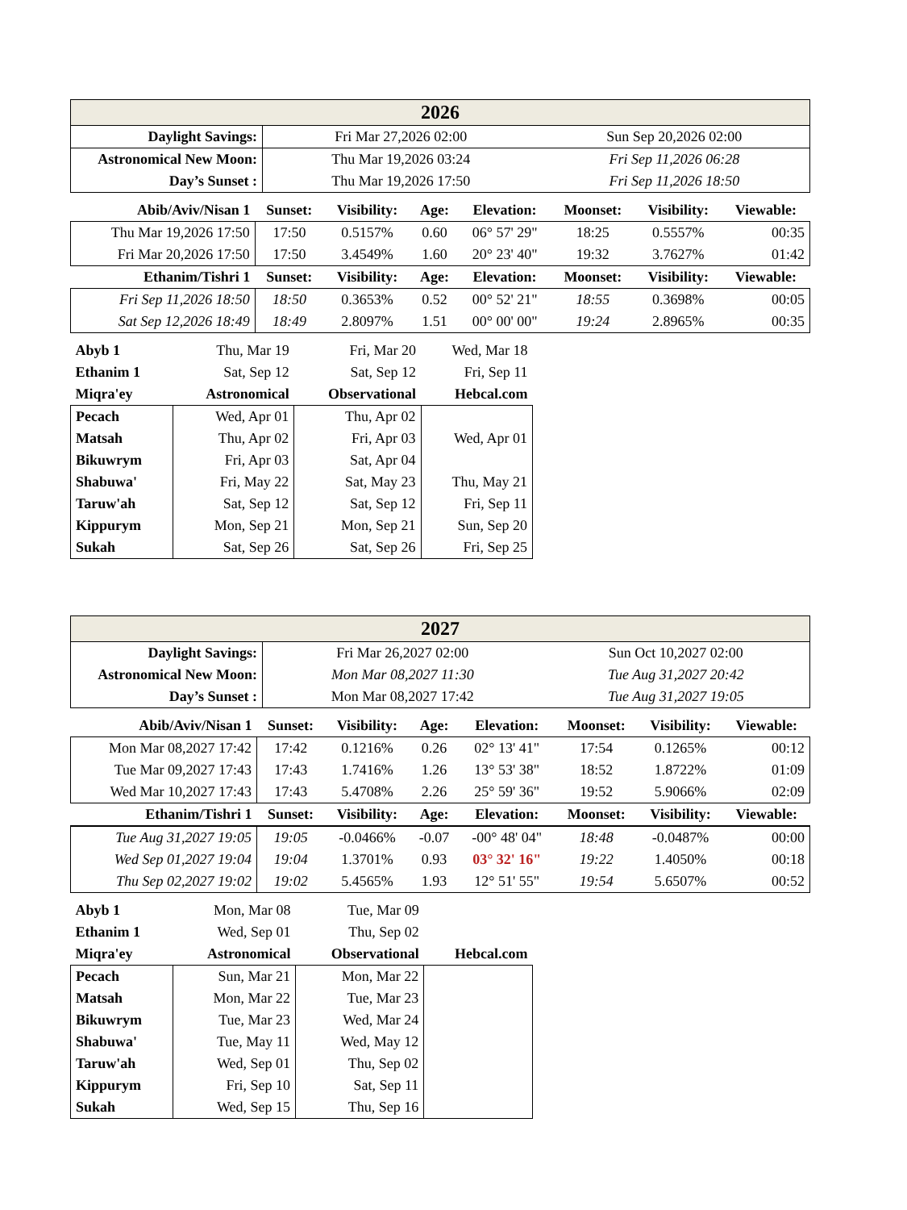| 2026 | | |
| Daylight Savings: | Fri Mar 27,2026 02:00 | Sun Sep 20,2026 02:00 |
| Astronomical New Moon: | Thu Mar 19,2026 03:24 | Fri Sep 11,2026 06:28 |
| Day’s Sunset : | Thu Mar 19,2026 17:50 | Fri Sep 11,2026 18:50 |
| Abib/Aviv/Nisan 1 | Sunset: | Visibility: | Age: | Elevation: | Moonset: | Visibility: | Viewable: |
| --- | --- | --- | --- | --- | --- | --- | --- |
| Thu Mar 19,2026 17:50 | 17:50 | 0.5157% | 0.60 | 06° 57' 29" | 18:25 | 0.5557% | 00:35 |
| Fri Mar 20,2026 17:50 | 17:50 | 3.4549% | 1.60 | 20° 23' 40" | 19:32 | 3.7627% | 01:42 |
| Ethanim/Tishri 1 | Sunset: | Visibility: | Age: | Elevation: | Moonset: | Visibility: | Viewable: |
| Fri Sep 11,2026 18:50 | 18:50 | 0.3653% | 0.52 | 00° 52' 21" | 18:55 | 0.3698% | 00:05 |
| Sat Sep 12,2026 18:49 | 18:49 | 2.8097% | 1.51 | 00° 00' 00" | 19:24 | 2.8965% | 00:35 |
| Abyb 1 | Thu, Mar 19 | Fri, Mar 20 | Wed, Mar 18 |
| Ethanim 1 | Sat, Sep 12 | Sat, Sep 12 | Fri, Sep 11 |
| Miqra'ey | Astronomical | Observational | Hebcal.com |
| Pecach | Wed, Apr 01 | Thu, Apr 02 | |
| Matsah | Thu, Apr 02 | Fri, Apr 03 | Wed, Apr 01 |
| Bikuwrym | Fri, Apr 03 | Sat, Apr 04 | |
| Shabuwa' | Fri, May 22 | Sat, May 23 | Thu, May 21 |
| Taruw'ah | Sat, Sep 12 | Sat, Sep 12 | Fri, Sep 11 |
| Kippurym | Mon, Sep 21 | Mon, Sep 21 | Sun, Sep 20 |
| Sukah | Sat, Sep 26 | Sat, Sep 26 | Fri, Sep 25 |
| 2027 | | |
| Daylight Savings: | Fri Mar 26,2027 02:00 | Sun Oct 10,2027 02:00 |
| Astronomical New Moon: | Mon Mar 08,2027 11:30 | Tue Aug 31,2027 20:42 |
| Day’s Sunset : | Mon Mar 08,2027 17:42 | Tue Aug 31,2027 19:05 |
| Abib/Aviv/Nisan 1 | Sunset: | Visibility: | Age: | Elevation: | Moonset: | Visibility: | Viewable: |
| --- | --- | --- | --- | --- | --- | --- | --- |
| Mon Mar 08,2027 17:42 | 17:42 | 0.1216% | 0.26 | 02° 13' 41" | 17:54 | 0.1265% | 00:12 |
| Tue Mar 09,2027 17:43 | 17:43 | 1.7416% | 1.26 | 13° 53' 38" | 18:52 | 1.8722% | 01:09 |
| Wed Mar 10,2027 17:43 | 17:43 | 5.4708% | 2.26 | 25° 59' 36" | 19:52 | 5.9066% | 02:09 |
| Ethanim/Tishri 1 | Sunset: | Visibility: | Age: | Elevation: | Moonset: | Visibility: | Viewable: |
| Tue Aug 31,2027 19:05 | 19:05 | -0.0466% | -0.07 | -00° 48' 04" | 18:48 | -0.0487% | 00:00 |
| Wed Sep 01,2027 19:04 | 19:04 | 1.3701% | 0.93 | 03° 32' 16" | 19:22 | 1.4050% | 00:18 |
| Thu Sep 02,2027 19:02 | 19:02 | 5.4565% | 1.93 | 12° 51' 55" | 19:54 | 5.6507% | 00:52 |
| Abyb 1 | Mon, Mar 08 | Tue, Mar 09 | |
| Ethanim 1 | Wed, Sep 01 | Thu, Sep 02 | |
| Miqra'ey | Astronomical | Observational | Hebcal.com |
| Pecach | Sun, Mar 21 | Mon, Mar 22 | |
| Matsah | Mon, Mar 22 | Tue, Mar 23 | |
| Bikuwrym | Tue, Mar 23 | Wed, Mar 24 | |
| Shabuwa' | Tue, May 11 | Wed, May 12 | |
| Taruw'ah | Wed, Sep 01 | Thu, Sep 02 | |
| Kippurym | Fri, Sep 10 | Sat, Sep 11 | |
| Sukah | Wed, Sep 15 | Thu, Sep 16 | |